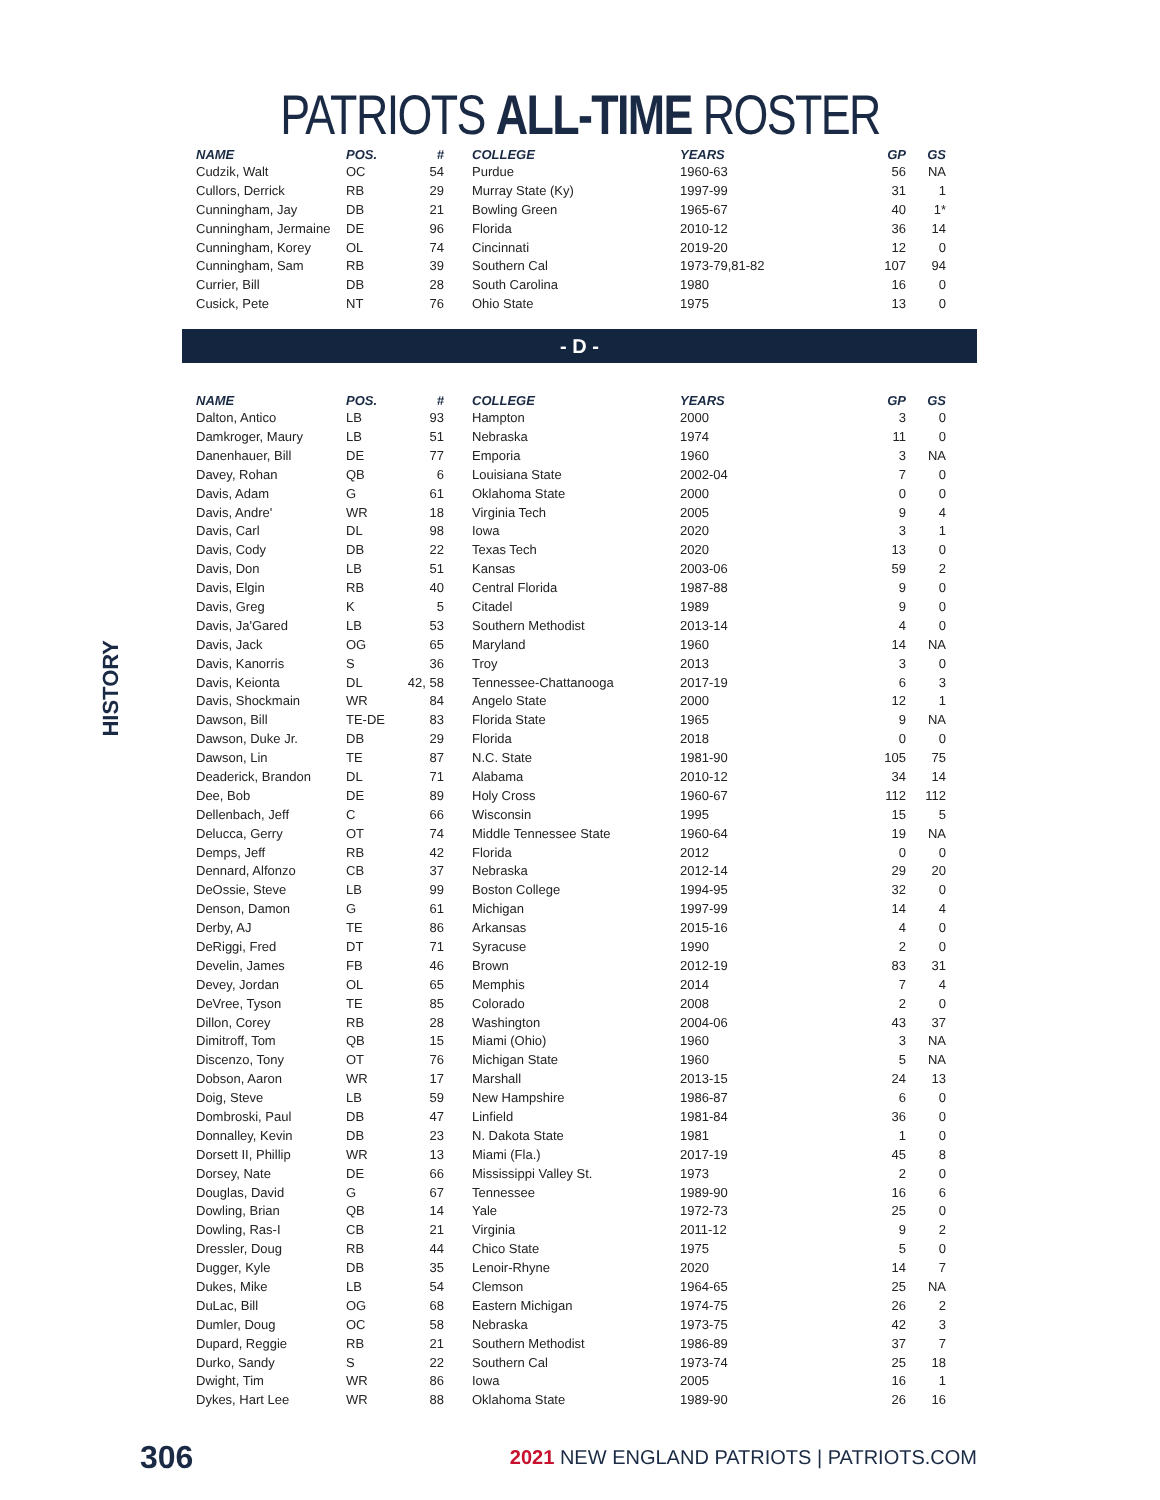PATRIOTS ALL-TIME ROSTER
HISTORY
| NAME | POS. | # | COLLEGE | YEARS | GP | GS |
| --- | --- | --- | --- | --- | --- | --- |
| Cudzik, Walt | OC | 54 | Purdue | 1960-63 | 56 | NA |
| Cullors, Derrick | RB | 29 | Murray State (Ky) | 1997-99 | 31 | 1 |
| Cunningham, Jay | DB | 21 | Bowling Green | 1965-67 | 40 | 1* |
| Cunningham, Jermaine | DE | 96 | Florida | 2010-12 | 36 | 14 |
| Cunningham, Korey | OL | 74 | Cincinnati | 2019-20 | 12 | 0 |
| Cunningham, Sam | RB | 39 | Southern Cal | 1973-79,81-82 | 107 | 94 |
| Currier, Bill | DB | 28 | South Carolina | 1980 | 16 | 0 |
| Cusick, Pete | NT | 76 | Ohio State | 1975 | 13 | 0 |
- D -
| NAME | POS. | # | COLLEGE | YEARS | GP | GS |
| --- | --- | --- | --- | --- | --- | --- |
| Dalton, Antico | LB | 93 | Hampton | 2000 | 3 | 0 |
| Damkroger, Maury | LB | 51 | Nebraska | 1974 | 11 | 0 |
| Danenhauer, Bill | DE | 77 | Emporia | 1960 | 3 | NA |
| Davey, Rohan | QB | 6 | Louisiana State | 2002-04 | 7 | 0 |
| Davis, Adam | G | 61 | Oklahoma State | 2000 | 0 | 0 |
| Davis, Andre' | WR | 18 | Virginia Tech | 2005 | 9 | 4 |
| Davis, Carl | DL | 98 | Iowa | 2020 | 3 | 1 |
| Davis, Cody | DB | 22 | Texas Tech | 2020 | 13 | 0 |
| Davis, Don | LB | 51 | Kansas | 2003-06 | 59 | 2 |
| Davis, Elgin | RB | 40 | Central Florida | 1987-88 | 9 | 0 |
| Davis, Greg | K | 5 | Citadel | 1989 | 9 | 0 |
| Davis, Ja'Gared | LB | 53 | Southern Methodist | 2013-14 | 4 | 0 |
| Davis, Jack | OG | 65 | Maryland | 1960 | 14 | NA |
| Davis, Kanorris | S | 36 | Troy | 2013 | 3 | 0 |
| Davis, Keionta | DL | 42, 58 | Tennessee-Chattanooga | 2017-19 | 6 | 3 |
| Davis, Shockmain | WR | 84 | Angelo State | 2000 | 12 | 1 |
| Dawson, Bill | TE-DE | 83 | Florida State | 1965 | 9 | NA |
| Dawson, Duke Jr. | DB | 29 | Florida | 2018 | 0 | 0 |
| Dawson, Lin | TE | 87 | N.C. State | 1981-90 | 105 | 75 |
| Deaderick, Brandon | DL | 71 | Alabama | 2010-12 | 34 | 14 |
| Dee, Bob | DE | 89 | Holy Cross | 1960-67 | 112 | 112 |
| Dellenbach, Jeff | C | 66 | Wisconsin | 1995 | 15 | 5 |
| Delucca, Gerry | OT | 74 | Middle Tennessee State | 1960-64 | 19 | NA |
| Demps, Jeff | RB | 42 | Florida | 2012 | 0 | 0 |
| Dennard, Alfonzo | CB | 37 | Nebraska | 2012-14 | 29 | 20 |
| DeOssie, Steve | LB | 99 | Boston College | 1994-95 | 32 | 0 |
| Denson, Damon | G | 61 | Michigan | 1997-99 | 14 | 4 |
| Derby, AJ | TE | 86 | Arkansas | 2015-16 | 4 | 0 |
| DeRiggi, Fred | DT | 71 | Syracuse | 1990 | 2 | 0 |
| Develin, James | FB | 46 | Brown | 2012-19 | 83 | 31 |
| Devey, Jordan | OL | 65 | Memphis | 2014 | 7 | 4 |
| DeVree, Tyson | TE | 85 | Colorado | 2008 | 2 | 0 |
| Dillon, Corey | RB | 28 | Washington | 2004-06 | 43 | 37 |
| Dimitroff, Tom | QB | 15 | Miami (Ohio) | 1960 | 3 | NA |
| Discenzo, Tony | OT | 76 | Michigan State | 1960 | 5 | NA |
| Dobson, Aaron | WR | 17 | Marshall | 2013-15 | 24 | 13 |
| Doig, Steve | LB | 59 | New Hampshire | 1986-87 | 6 | 0 |
| Dombroski, Paul | DB | 47 | Linfield | 1981-84 | 36 | 0 |
| Donnalley, Kevin | DB | 23 | N. Dakota State | 1981 | 1 | 0 |
| Dorsett II, Phillip | WR | 13 | Miami (Fla.) | 2017-19 | 45 | 8 |
| Dorsey, Nate | DE | 66 | Mississippi Valley St. | 1973 | 2 | 0 |
| Douglas, David | G | 67 | Tennessee | 1989-90 | 16 | 6 |
| Dowling, Brian | QB | 14 | Yale | 1972-73 | 25 | 0 |
| Dowling, Ras-I | CB | 21 | Virginia | 2011-12 | 9 | 2 |
| Dressler, Doug | RB | 44 | Chico State | 1975 | 5 | 0 |
| Dugger, Kyle | DB | 35 | Lenoir-Rhyne | 2020 | 14 | 7 |
| Dukes, Mike | LB | 54 | Clemson | 1964-65 | 25 | NA |
| DuLac, Bill | OG | 68 | Eastern Michigan | 1974-75 | 26 | 2 |
| Dumler, Doug | OC | 58 | Nebraska | 1973-75 | 42 | 3 |
| Dupard, Reggie | RB | 21 | Southern Methodist | 1986-89 | 37 | 7 |
| Durko, Sandy | S | 22 | Southern Cal | 1973-74 | 25 | 18 |
| Dwight, Tim | WR | 86 | Iowa | 2005 | 16 | 1 |
| Dykes, Hart Lee | WR | 88 | Oklahoma State | 1989-90 | 26 | 16 |
306 2021 NEW ENGLAND PATRIOTS | PATRIOTS.COM